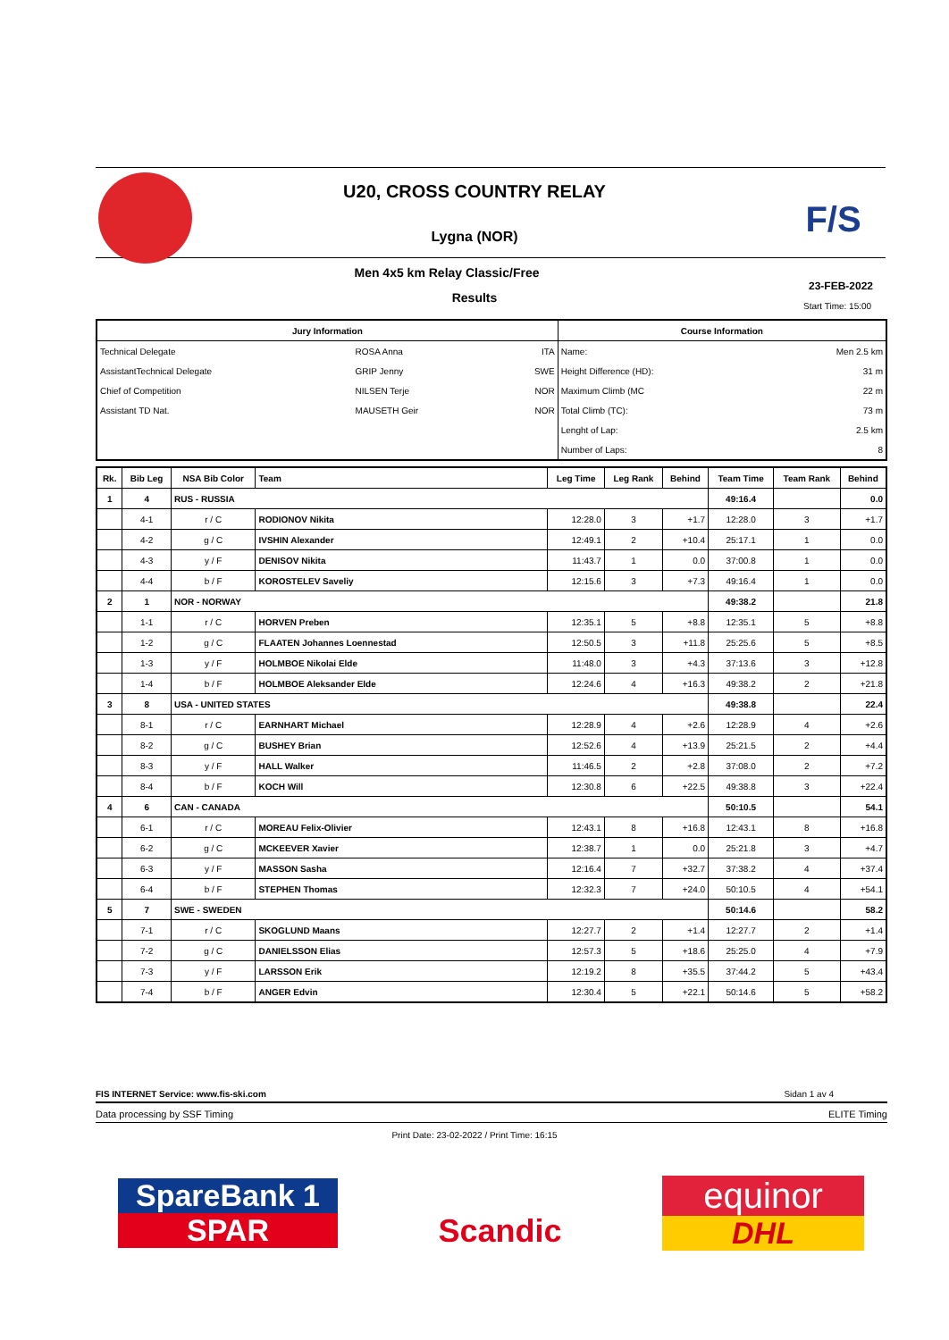F/S
U20, CROSS COUNTRY RELAY
Lygna (NOR)
Men 4x5 km Relay Classic/Free
23-FEB-2022
Results
Start Time: 15:00
| Jury Information | | | Course Information | |
| --- | --- | --- | --- | --- |
| Technical Delegate | ROSA Anna | ITA | Name: | Men 2.5 km |
| AssistantTechnical Delegate | GRIP Jenny | SWE | Height Difference (HD): | 31 m |
| Chief of Competition | NILSEN Terje | NOR | Maximum Climb (MC | 22 m |
| Assistant TD Nat. | MAUSETH Geir | NOR | Total Climb (TC): | 73 m |
| | | | Lenght of Lap: | 2.5 km |
| | | | Number of Laps: | 8 |
| Rk. | Bib Leg | NSA Bib Color | Team | Leg Time | Leg Rank | Behind | Team Time | Team Rank | Behind |
| --- | --- | --- | --- | --- | --- | --- | --- | --- | --- |
| 1 | 4 | RUS - RUSSIA | | | | | 49:16.4 | | 0.0 |
| | 4-1 | r / C | RODIONOV Nikita | 12:28.0 | 3 | +1.7 | 12:28.0 | 3 | +1.7 |
| | 4-2 | g / C | IVSHIN Alexander | 12:49.1 | 2 | +10.4 | 25:17.1 | 1 | 0.0 |
| | 4-3 | y / F | DENISOV Nikita | 11:43.7 | 1 | 0.0 | 37:00.8 | 1 | 0.0 |
| | 4-4 | b / F | KOROSTELEV Saveliy | 12:15.6 | 3 | +7.3 | 49:16.4 | 1 | 0.0 |
| 2 | 1 | NOR - NORWAY | | | | | 49:38.2 | | 21.8 |
| | 1-1 | r / C | HORVEN Preben | 12:35.1 | 5 | +8.8 | 12:35.1 | 5 | +8.8 |
| | 1-2 | g / C | FLAATEN Johannes Loennestad | 12:50.5 | 3 | +11.8 | 25:25.6 | 5 | +8.5 |
| | 1-3 | y / F | HOLMBOE Nikolai Elde | 11:48.0 | 3 | +4.3 | 37:13.6 | 3 | +12.8 |
| | 1-4 | b / F | HOLMBOE Aleksander Elde | 12:24.6 | 4 | +16.3 | 49:38.2 | 2 | +21.8 |
| 3 | 8 | USA - UNITED STATES | | | | | 49:38.8 | | 22.4 |
| | 8-1 | r / C | EARNHART Michael | 12:28.9 | 4 | +2.6 | 12:28.9 | 4 | +2.6 |
| | 8-2 | g / C | BUSHEY Brian | 12:52.6 | 4 | +13.9 | 25:21.5 | 2 | +4.4 |
| | 8-3 | y / F | HALL Walker | 11:46.5 | 2 | +2.8 | 37:08.0 | 2 | +7.2 |
| | 8-4 | b / F | KOCH Will | 12:30.8 | 6 | +22.5 | 49:38.8 | 3 | +22.4 |
| 4 | 6 | CAN - CANADA | | | | | 50:10.5 | | 54.1 |
| | 6-1 | r / C | MOREAU Felix-Olivier | 12:43.1 | 8 | +16.8 | 12:43.1 | 8 | +16.8 |
| | 6-2 | g / C | MCKEEVER Xavier | 12:38.7 | 1 | 0.0 | 25:21.8 | 3 | +4.7 |
| | 6-3 | y / F | MASSON Sasha | 12:16.4 | 7 | +32.7 | 37:38.2 | 4 | +37.4 |
| | 6-4 | b / F | STEPHEN Thomas | 12:32.3 | 7 | +24.0 | 50:10.5 | 4 | +54.1 |
| 5 | 7 | SWE - SWEDEN | | | | | 50:14.6 | | 58.2 |
| | 7-1 | r / C | SKOGLUND Maans | 12:27.7 | 2 | +1.4 | 12:27.7 | 2 | +1.4 |
| | 7-2 | g / C | DANIELSSON Elias | 12:57.3 | 5 | +18.6 | 25:25.0 | 4 | +7.9 |
| | 7-3 | y / F | LARSSON Erik | 12:19.2 | 8 | +35.5 | 37:44.2 | 5 | +43.4 |
| | 7-4 | b / F | ANGER Edvin | 12:30.4 | 5 | +22.1 | 50:14.6 | 5 | +58.2 |
FIS INTERNET Service: www.fis-ski.com Sidan 1 av 4
Data processing by SSF Timing ELITE Timing
Print Date: 23-02-2022 / Print Time: 16:15
SpareBank 1
SPAR
Scandic
equinor
DHL